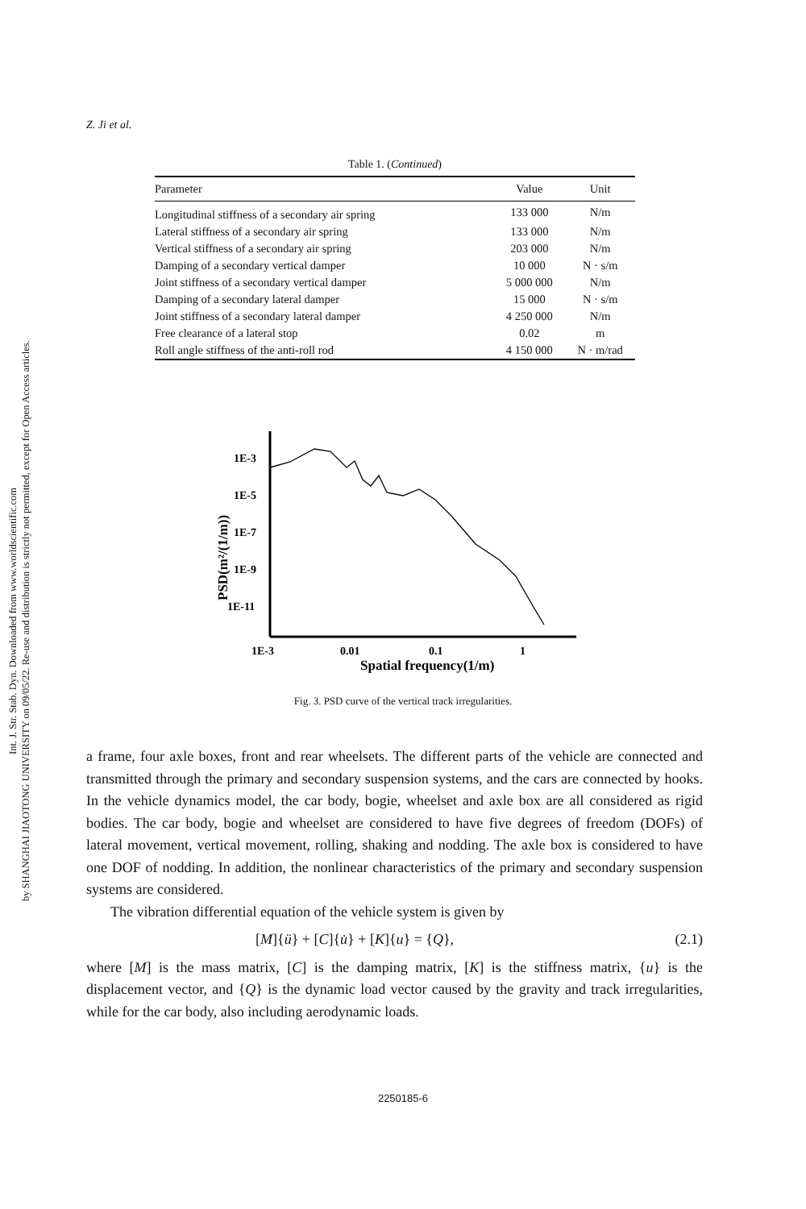Int. J. Str. Stab. Dyn. Downloaded from www.worldscientific.com
by SHANGHAI JIAOTONG UNIVERSITY on 09/05/22. Re-use and distribution is strictly not permitted, except for Open Access articles.
Z. Ji et al.
Table 1. (Continued)
| Parameter | Value | Unit |
| --- | --- | --- |
| Longitudinal stiffness of a secondary air spring | 133 000 | N/m |
| Lateral stiffness of a secondary air spring | 133 000 | N/m |
| Vertical stiffness of a secondary air spring | 203 000 | N/m |
| Damping of a secondary vertical damper | 10 000 | N · s/m |
| Joint stiffness of a secondary vertical damper | 5 000 000 | N/m |
| Damping of a secondary lateral damper | 15 000 | N · s/m |
| Joint stiffness of a secondary lateral damper | 4 250 000 | N/m |
| Free clearance of a lateral stop | 0.02 | m |
| Roll angle stiffness of the anti-roll rod | 4 150 000 | N · m/rad |
1E-3
1E-5
1E-7
1E-9
1E-11
1E-3
0.01
0.1
1
Spatial frequency(1/m)
PSD(m²/(1/m))
Fig. 3. PSD curve of the vertical track irregularities.
a frame, four axle boxes, front and rear wheelsets. The different parts of the vehicle are connected and transmitted through the primary and secondary suspension systems, and the cars are connected by hooks. In the vehicle dynamics model, the car body, bogie, wheelset and axle box are all considered as rigid bodies. The car body, bogie and wheelset are considered to have five degrees of freedom (DOFs) of lateral movement, vertical movement, rolling, shaking and nodding. The axle box is considered to have one DOF of nodding. In addition, the nonlinear characteristics of the primary and secondary suspension systems are considered.
The vibration differential equation of the vehicle system is given by
[M]{ü} + [C]{u̇} + [K]{u} = {Q}, (2.1)
where [M] is the mass matrix, [C] is the damping matrix, [K] is the stiffness matrix, {u} is the displacement vector, and {Q} is the dynamic load vector caused by the gravity and track irregularities, while for the car body, also including aerodynamic loads.
2250185-6